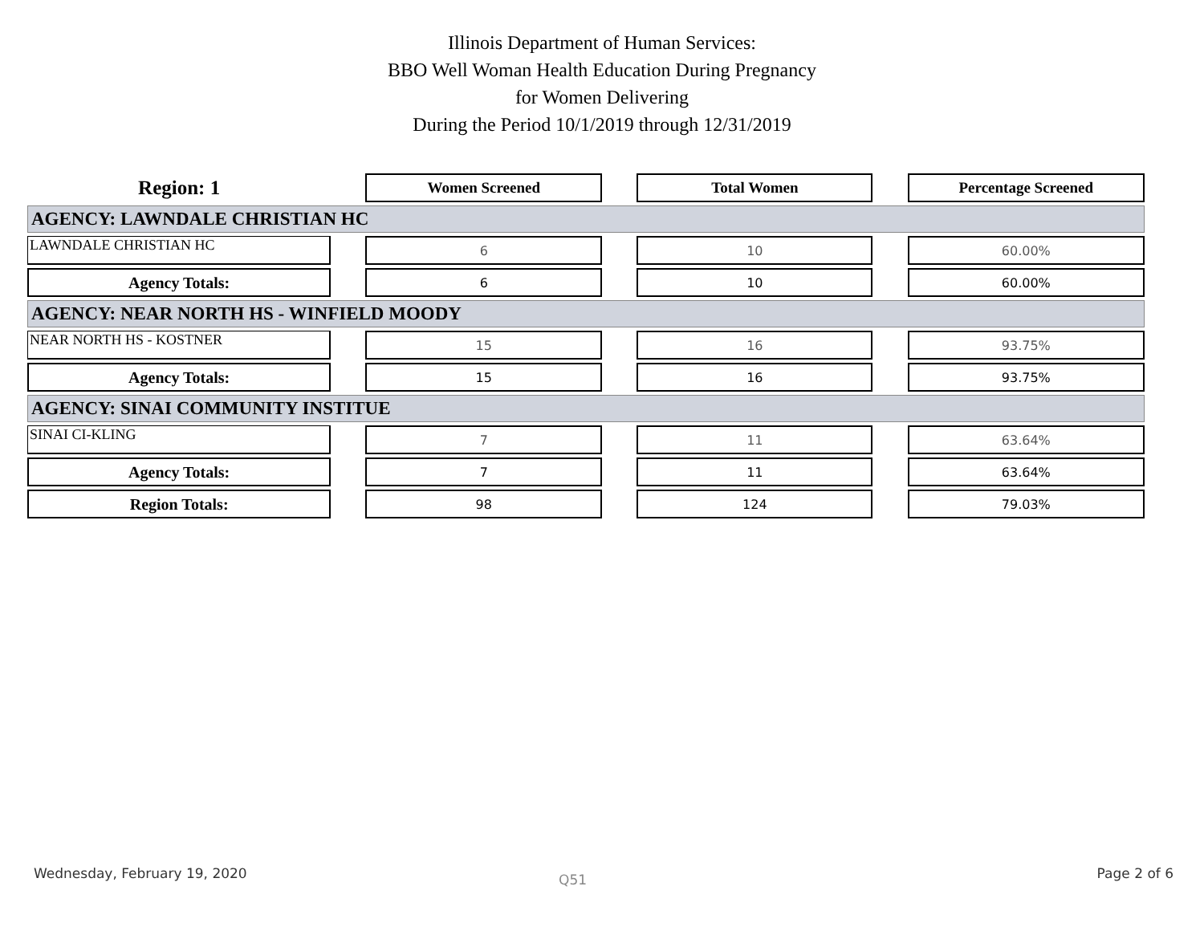Illinois Department of Human Services:
BBO Well Woman Health Education During Pregnancy
for Women Delivering
During the Period 10/1/2019 through 12/31/2019
| Region: 1 | | Women Screened | | Total Women | | Percentage Screened |
| --- | --- | --- | --- | --- | --- | --- |
| AGENCY: LAWNDALE CHRISTIAN HC | | | | | | |
| LAWNDALE CHRISTIAN HC | | 6 | | 10 | | 60.00% |
| Agency Totals: | | 6 | | 10 | | 60.00% |
| AGENCY: NEAR NORTH HS - WINFIELD MOODY | | | | | | |
| NEAR NORTH HS - KOSTNER | | 15 | | 16 | | 93.75% |
| Agency Totals: | | 15 | | 16 | | 93.75% |
| AGENCY: SINAI COMMUNITY INSTITUE | | | | | | |
| SINAI CI-KLING | | 7 | | 11 | | 63.64% |
| Agency Totals: | | 7 | | 11 | | 63.64% |
| Region Totals: | | 98 | | 124 | | 79.03% |
Wednesday, February 19, 2020 Q51 Page 2 of 6